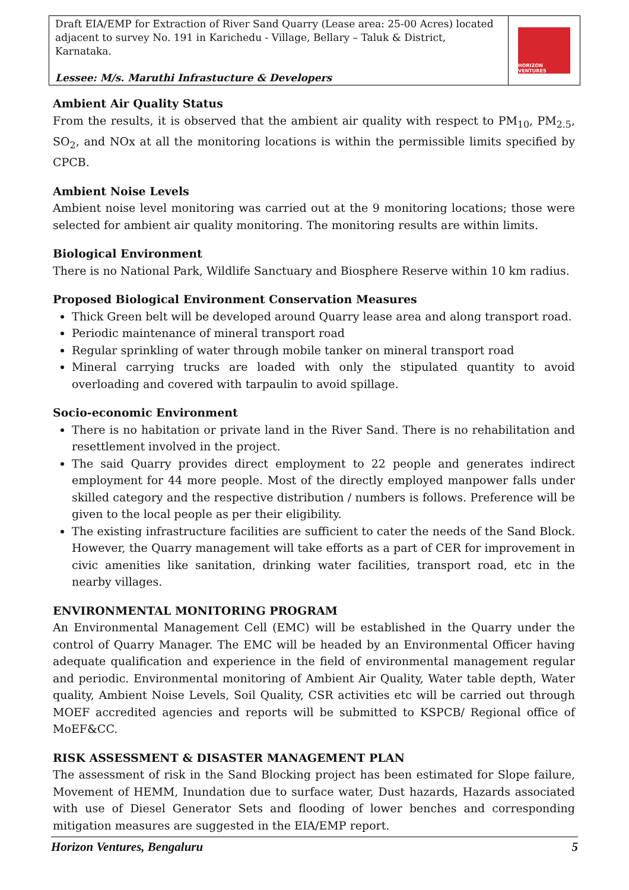Draft EIA/EMP for Extraction of River Sand Quarry (Lease area: 25-00 Acres) located adjacent to survey No. 191 in Karichedu - Village, Bellary – Taluk & District, Karnataka.
Lessee: M/s. Maruthi Infrastucture & Developers
HORIZON VENTURES
Ambient Air Quality Status
From the results, it is observed that the ambient air quality with respect to PM<sub>10</sub>, PM<sub>2.5</sub>, SO<sub>2</sub>, and NOx at all the monitoring locations is within the permissible limits specified by CPCB.
Ambient Noise Levels
Ambient noise level monitoring was carried out at the 9 monitoring locations; those were selected for ambient air quality monitoring. The monitoring results are within limits.
Biological Environment
There is no National Park, Wildlife Sanctuary and Biosphere Reserve within 10 km radius.
Proposed Biological Environment Conservation Measures
Thick Green belt will be developed around Quarry lease area and along transport road.
Periodic maintenance of mineral transport road
Regular sprinkling of water through mobile tanker on mineral transport road
Mineral carrying trucks are loaded with only the stipulated quantity to avoid overloading and covered with tarpaulin to avoid spillage.
Socio-economic Environment
There is no habitation or private land in the River Sand. There is no rehabilitation and resettlement involved in the project.
The said Quarry provides direct employment to 22 people and generates indirect employment for 44 more people. Most of the directly employed manpower falls under skilled category and the respective distribution / numbers is follows. Preference will be given to the local people as per their eligibility.
The existing infrastructure facilities are sufficient to cater the needs of the Sand Block. However, the Quarry management will take efforts as a part of CER for improvement in civic amenities like sanitation, drinking water facilities, transport road, etc in the nearby villages.
ENVIRONMENTAL MONITORING PROGRAM
An Environmental Management Cell (EMC) will be established in the Quarry under the control of Quarry Manager. The EMC will be headed by an Environmental Officer having adequate qualification and experience in the field of environmental management regular and periodic. Environmental monitoring of Ambient Air Quality, Water table depth, Water quality, Ambient Noise Levels, Soil Quality, CSR activities etc will be carried out through MOEF accredited agencies and reports will be submitted to KSPCB/ Regional office of MoEF&CC.
RISK ASSESSMENT & DISASTER MANAGEMENT PLAN
The assessment of risk in the Sand Blocking project has been estimated for Slope failure, Movement of HEMM, Inundation due to surface water, Dust hazards, Hazards associated with use of Diesel Generator Sets and flooding of lower benches and corresponding mitigation measures are suggested in the EIA/EMP report.
Horizon Ventures, Bengaluru 5